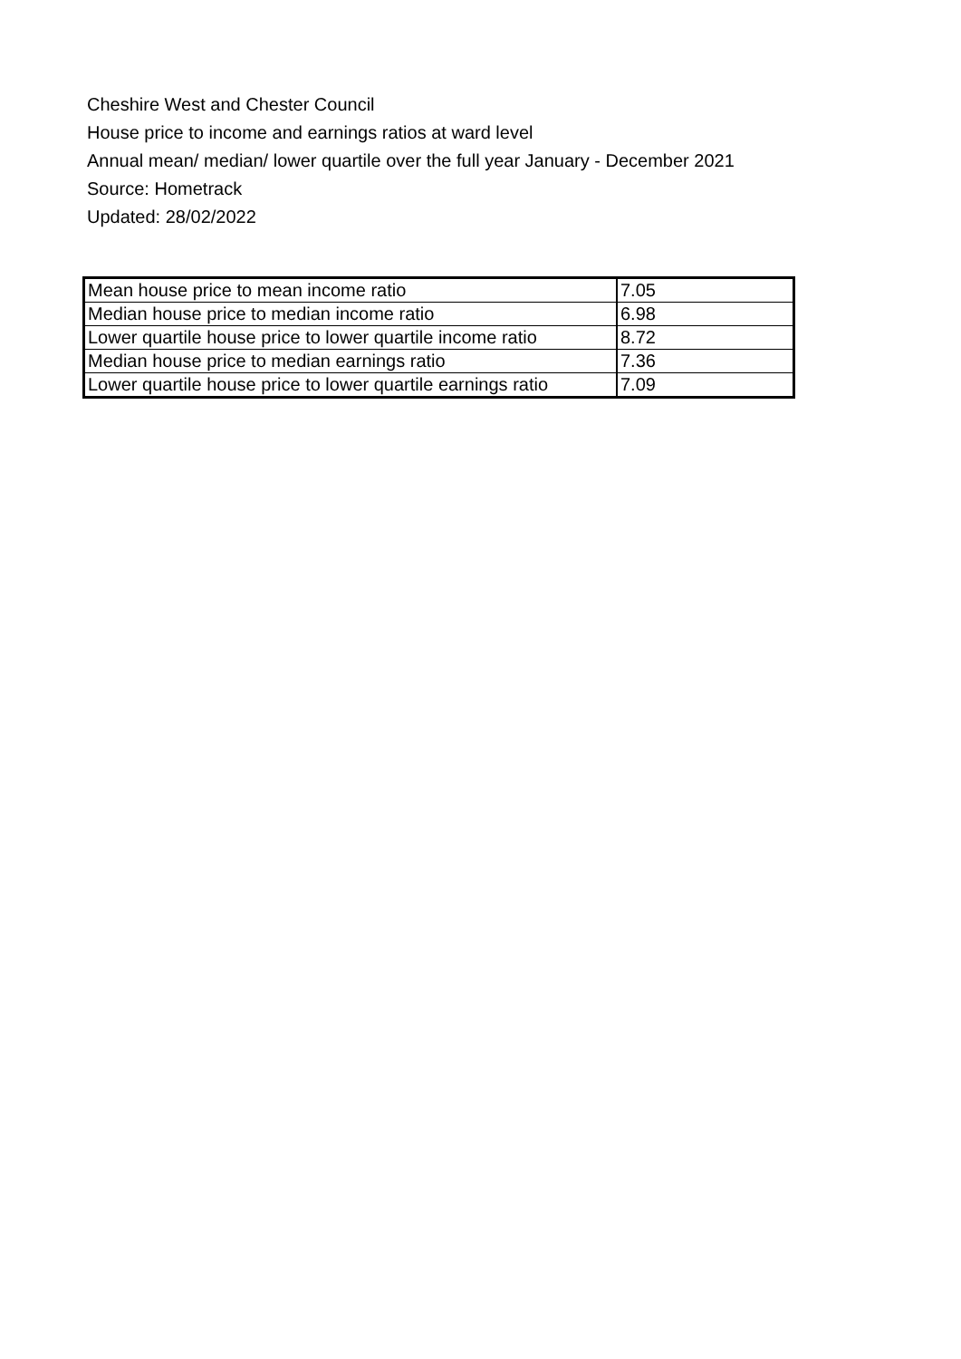Cheshire West and Chester Council
House price to income and earnings ratios at ward level
Annual mean/ median/ lower quartile over the full year January - December 2021
Source: Hometrack
Updated: 28/02/2022
| Mean house price to mean income ratio | 7.05 |
| Median house price to median income ratio | 6.98 |
| Lower quartile house price to lower quartile income ratio | 8.72 |
| Median house price to median earnings ratio | 7.36 |
| Lower quartile house price to lower quartile earnings ratio | 7.09 |